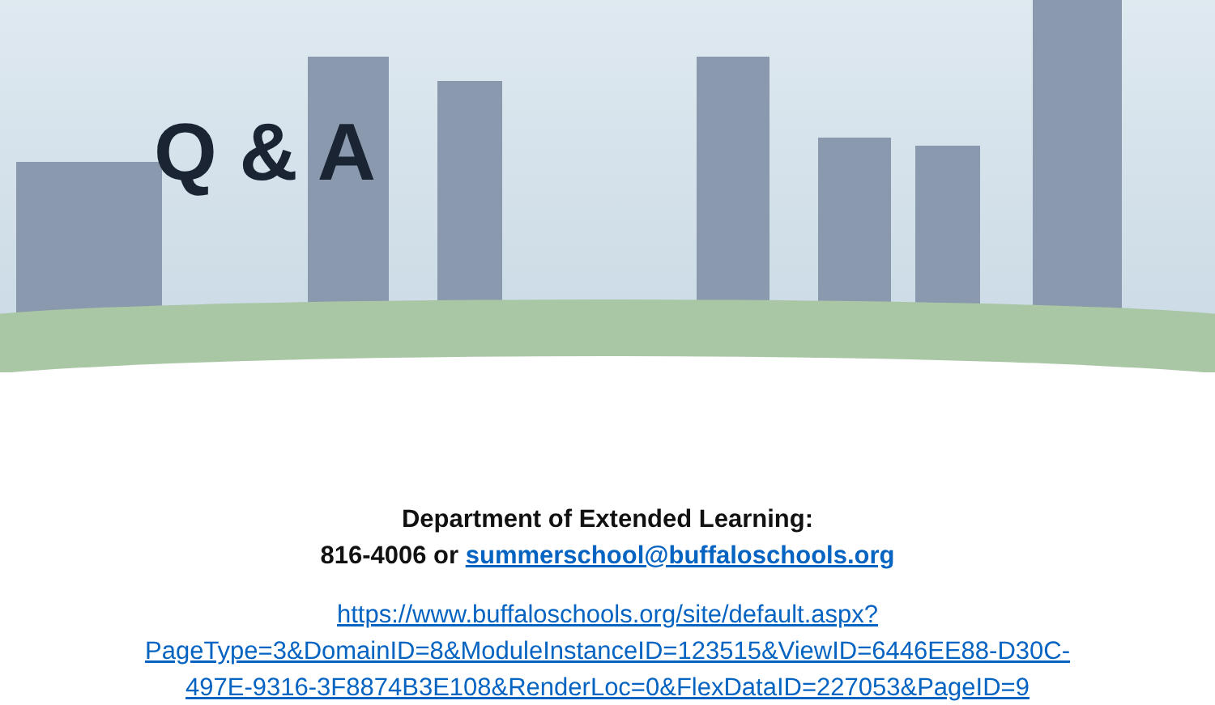Q & A
Department of Extended Learning:
816-4006 or summerschool@buffaloschools.org
https://www.buffaloschools.org/site/default.aspx?PageType=3&DomainID=8&ModuleInstanceID=123515&ViewID=6446EE88-D30C-497E-9316-3F8874B3E108&RenderLoc=0&FlexDataID=227053&PageID=9